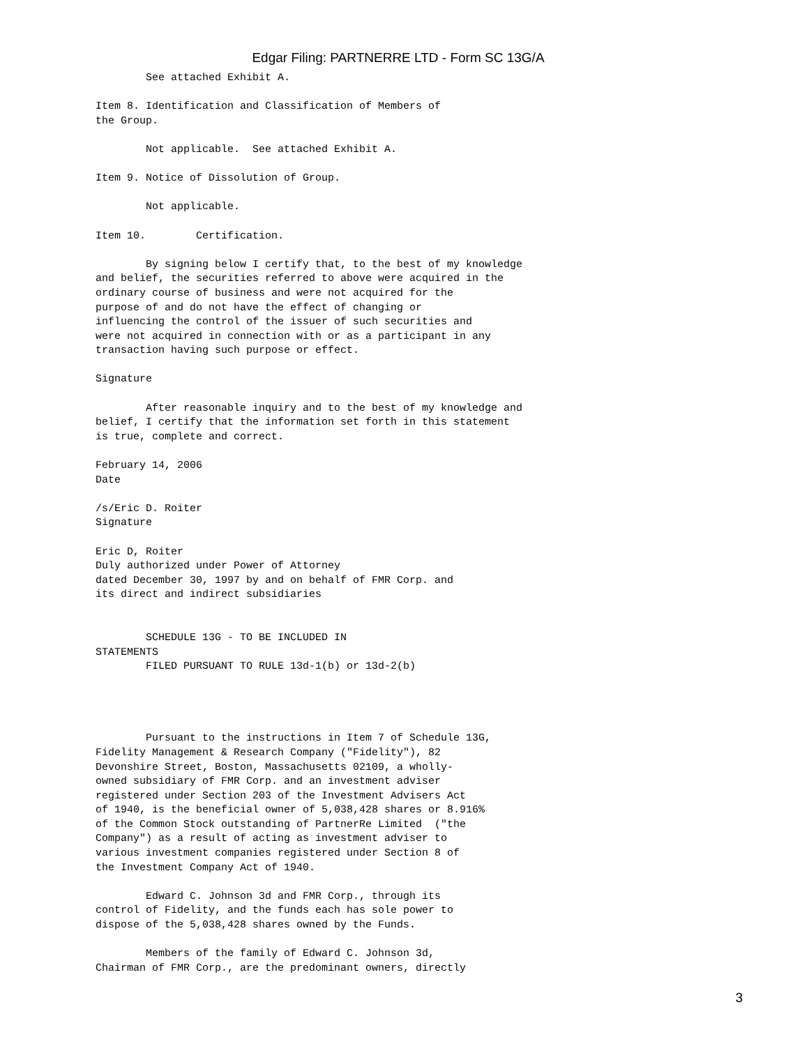Edgar Filing: PARTNERRE LTD - Form SC 13G/A
        See attached Exhibit A.

Item 8. Identification and Classification of Members of
the Group.

        Not applicable.  See attached Exhibit A.

Item 9. Notice of Dissolution of Group.

        Not applicable.

Item 10.        Certification.

        By signing below I certify that, to the best of my knowledge
and belief, the securities referred to above were acquired in the
ordinary course of business and were not acquired for the
purpose of and do not have the effect of changing or
influencing the control of the issuer of such securities and
were not acquired in connection with or as a participant in any
transaction having such purpose or effect.

Signature

        After reasonable inquiry and to the best of my knowledge and
belief, I certify that the information set forth in this statement
is true, complete and correct.

February 14, 2006
Date

/s/Eric D. Roiter
Signature

Eric D, Roiter
Duly authorized under Power of Attorney
dated December 30, 1997 by and on behalf of FMR Corp. and
its direct and indirect subsidiaries


        SCHEDULE 13G - TO BE INCLUDED IN
STATEMENTS
        FILED PURSUANT TO RULE 13d-1(b) or 13d-2(b)




        Pursuant to the instructions in Item 7 of Schedule 13G,
Fidelity Management & Research Company ("Fidelity"), 82
Devonshire Street, Boston, Massachusetts 02109, a wholly-
owned subsidiary of FMR Corp. and an investment adviser
registered under Section 203 of the Investment Advisers Act
of 1940, is the beneficial owner of 5,038,428 shares or 8.916%
of the Common Stock outstanding of PartnerRe Limited  ("the
Company") as a result of acting as investment adviser to
various investment companies registered under Section 8 of
the Investment Company Act of 1940.

        Edward C. Johnson 3d and FMR Corp., through its
control of Fidelity, and the funds each has sole power to
dispose of the 5,038,428 shares owned by the Funds.

        Members of the family of Edward C. Johnson 3d,
Chairman of FMR Corp., are the predominant owners, directly
3